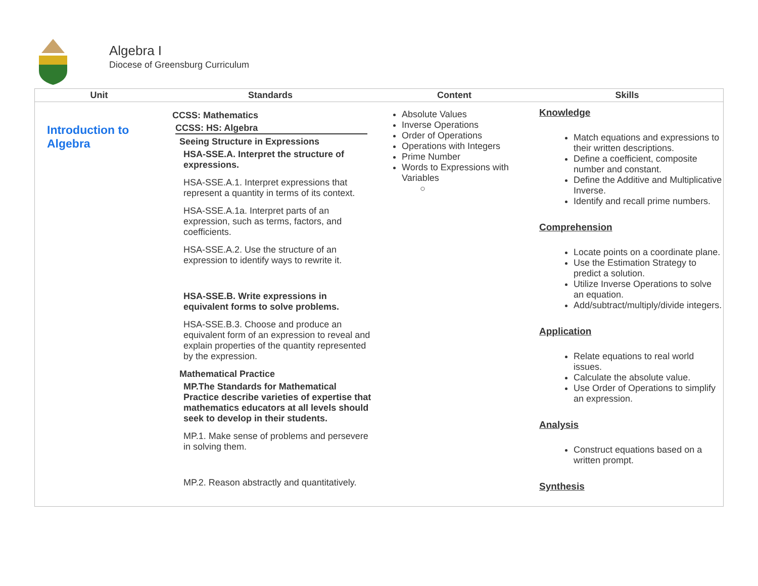Algebra I
Diocese of Greensburg Curriculum
| Unit | Standards | Content | Skills |
| --- | --- | --- | --- |
| Introduction to Algebra | CCSS: Mathematics CCSS: HS: Algebra Seeing Structure in Expressions HSA-SSE.A. Interpret the structure of expressions. HSA-SSE.A.1. Interpret expressions that represent a quantity in terms of its context. HSA-SSE.A.1a. Interpret parts of an expression, such as terms, factors, and coefficients. HSA-SSE.A.2. Use the structure of an expression to identify ways to rewrite it. HSA-SSE.B. Write expressions in equivalent forms to solve problems. HSA-SSE.B.3. Choose and produce an equivalent form of an expression to reveal and explain properties of the quantity represented by the expression. Mathematical Practice MP.The Standards for Mathematical Practice describe varieties of expertise that mathematics educators at all levels should seek to develop in their students. MP.1. Make sense of problems and persevere in solving them. MP.2. Reason abstractly and quantitatively. | Absolute Values Inverse Operations Order of Operations Operations with Integers Prime Number Words to Expressions with Variables ○ | Knowledge Match equations and expressions to their written descriptions. Define a coefficient, composite number and constant. Define the Additive and Multiplicative Inverse. Identify and recall prime numbers. Comprehension Locate points on a coordinate plane. Use the Estimation Strategy to predict a solution. Utilize Inverse Operations to solve an equation. Add/subtract/multiply/divide integers. Application Relate equations to real world issues. Calculate the absolute value. Use Order of Operations to simplify an expression. Analysis Construct equations based on a written prompt. Synthesis |